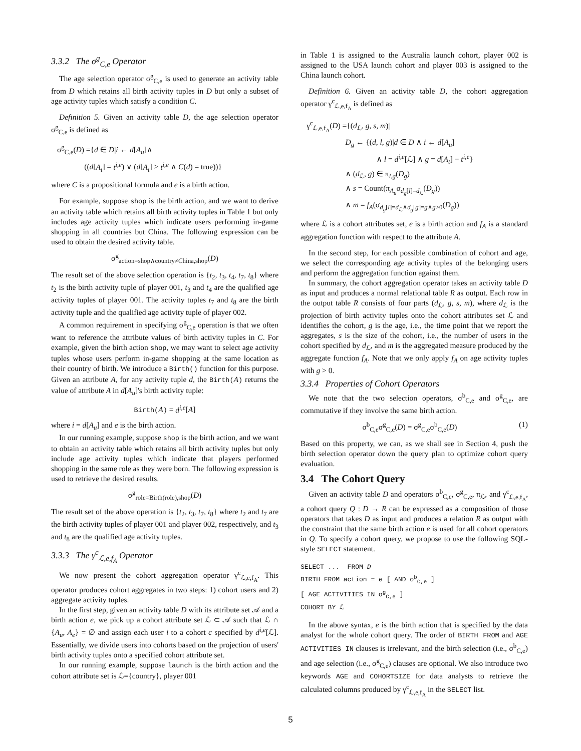3.3.2 The σ<sup>g</sup><sub>C,e</sub> Operator
The age selection operator σ<sup>g</sup><sub>C,e</sub> is used to generate an activity table from D which retains all birth activity tuples in D but only a subset of age activity tuples which satisfy a condition C.
Definition 5. Given an activity table D, the age selection operator σ<sup>g</sup><sub>C,e</sub> is defined as
σ<sup>g</sup><sub>C,e</sub>(D) ={d ∈ D|i ← d[A<sub>u</sub>]∧
((d[A<sub>t</sub>] = t<sup>i,e</sup>) ∨ (d[A<sub>t</sub>] > t<sup>i,e</sup> ∧ C(d) = true))}
where C is a propositional formula and e is a birth action.
For example, suppose shop is the birth action, and we want to derive an activity table which retains all birth activity tuples in Table 1 but only includes age activity tuples which indicate users performing in-game shopping in all countries but China. The following expression can be used to obtain the desired activity table.
σ<sup>g</sup><sub>action=shop∧country≠China,shop</sub>(D)
The result set of the above selection operation is {t<sub>2</sub>, t<sub>3</sub>, t<sub>4</sub>, t<sub>7</sub>, t<sub>8</sub>} where t<sub>2</sub> is the birth activity tuple of player 001, t<sub>3</sub> and t<sub>4</sub> are the qualified age activity tuples of player 001. The activity tuples t<sub>7</sub> and t<sub>8</sub> are the birth activity tuple and the qualified age activity tuple of player 002.
A common requirement in specifying σ<sup>g</sup><sub>C,e</sub> operation is that we often want to reference the attribute values of birth activity tuples in C. For example, given the birth action shop, we may want to select age activity tuples whose users perform in-game shopping at the same location as their country of birth. We introduce a Birth() function for this purpose. Given an attribute A, for any activity tuple d, the Birth(A) returns the value of attribute A in d[A<sub>u</sub>]'s birth activity tuple:
Birth(A) = d<sup>i,e</sup>[A]
where i = d[A<sub>u</sub>] and e is the birth action.
In our running example, suppose shop is the birth action, and we want to obtain an activity table which retains all birth activity tuples but only include age activity tuples which indicate that players performed shopping in the same role as they were born. The following expression is used to retrieve the desired results.
σ<sup>g</sup><sub>role=Birth(role),shop</sub>(D)
The result set of the above operation is {t<sub>2</sub>, t<sub>3</sub>, t<sub>7</sub>, t<sub>8</sub>} where t<sub>2</sub> and t<sub>7</sub> are the birth activity tuples of player 001 and player 002, respectively, and t<sub>3</sub> and t<sub>8</sub> are the qualified age activity tuples.
3.3.3 The γ<sup>c</sup><sub>ℒ,e,f<sub>A</sub></sub> Operator
We now present the cohort aggregation operator γ<sup>c</sup><sub>ℒ,e,f<sub>A</sub></sub>. This operator produces cohort aggregates in two steps: 1) cohort users and 2) aggregate activity tuples.
In the first step, given an activity table D with its attribute set 𝒜 and a birth action e, we pick up a cohort attribute set ℒ ⊂ 𝒜 such that ℒ ∩ {A<sub>u</sub>, A<sub>e</sub>} = ∅ and assign each user i to a cohort c specified by d<sup>i,e</sup>[ℒ]. Essentially, we divide users into cohorts based on the projection of users' birth activity tuples onto a specified cohort attribute set.
In our running example, suppose launch is the birth action and the cohort attribute set is ℒ={country}, player 001
in Table 1 is assigned to the Australia launch cohort, player 002 is assigned to the USA launch cohort and player 003 is assigned to the China launch cohort.
Definition 6. Given an activity table D, the cohort aggregation operator γ<sup>c</sup><sub>ℒ,e,f<sub>A</sub></sub> is defined as
γ<sup>c</sup><sub>ℒ,e,f<sub>A</sub></sub>(D) ={(d<sub>ℒ</sub>, g, s, m)|
D<sub>g</sub> ← {(d, l, g)|d ∈ D ∧ i ← d[A<sub>u</sub>]
∧ l = d<sup>i,e</sup>[ℒ] ∧ g = d[A<sub>t</sub>] − t<sup>i,e</sup>}
∧ (d<sub>ℒ</sub>, g) ∈ π<sub>l,g</sub>(D<sub>g</sub>)
∧ s = Count(π<sub>A<sub>u</sub></sub>σ<sub>d<sub>g</sub>[l]=d<sub>ℒ</sub></sub>(D<sub>g</sub>))
∧ m = f<sub>A</sub>(σ<sub>d<sub>g</sub>[l]=d<sub>ℒ</sub>∧d<sub>g</sub>[g]=g∧g>0</sub>(D<sub>g</sub>))
where ℒ is a cohort attributes set, e is a birth action and f<sub>A</sub> is a standard aggregation function with respect to the attribute A.
In the second step, for each possible combination of cohort and age, we select the corresponding age activity tuples of the belonging users and perform the aggregation function against them.
In summary, the cohort aggregation operator takes an activity table D as input and produces a normal relational table R as output. Each row in the output table R consists of four parts (d<sub>ℒ</sub>, g, s, m), where d<sub>ℒ</sub> is the projection of birth activity tuples onto the cohort attributes set ℒ and identifies the cohort, g is the age, i.e., the time point that we report the aggregates, s is the size of the cohort, i.e., the number of users in the cohort specified by d<sub>ℒ</sub>, and m is the aggregated measure produced by the aggregate function f<sub>A</sub>. Note that we only apply f<sub>A</sub> on age activity tuples with g > 0.
3.3.4 Properties of Cohort Operators
We note that the two selection operators, σ<sup>b</sup><sub>C,e</sub> and σ<sup>g</sup><sub>C,e</sub>, are commutative if they involve the same birth action.
σ<sup>b</sup><sub>C,e</sub>σ<sup>g</sup><sub>C,e</sub>(D) = σ<sup>g</sup><sub>C,e</sub>σ<sup>b</sup><sub>C,e</sub>(D) (1)
Based on this property, we can, as we shall see in Section 4, push the birth selection operator down the query plan to optimize cohort query evaluation.
3.4 The Cohort Query
Given an activity table D and operators σ<sup>b</sup><sub>C,e</sub>, σ<sup>g</sup><sub>C,e</sub>, π<sub>ℒ</sub>, and γ<sup>c</sup><sub>ℒ,e,f<sub>A</sub></sub>, a cohort query Q : D → R can be expressed as a composition of those operators that takes D as input and produces a relation R as output with the constraint that the same birth action e is used for all cohort operators in Q. To specify a cohort query, we propose to use the following SQL-style SELECT statement.
SELECT ...  FROM D
BIRTH FROM action = e [ AND σbC,e ]
[ AGE ACTIVITIES IN σgC,e ]
COHORT BY ℒ
In the above syntax, e is the birth action that is specified by the data analyst for the whole cohort query. The order of BIRTH FROM and AGE ACTIVITIES IN clauses is irrelevant, and the birth selection (i.e., σ<sup>b</sup><sub>C,e</sub>) and age selection (i.e., σ<sup>g</sup><sub>C,e</sub>) clauses are optional. We also introduce two keywords AGE and COHORTSIZE for data analysts to retrieve the calculated columns produced by γ<sup>c</sup><sub>ℒ,e,f<sub>A</sub></sub> in the SELECT list.
5